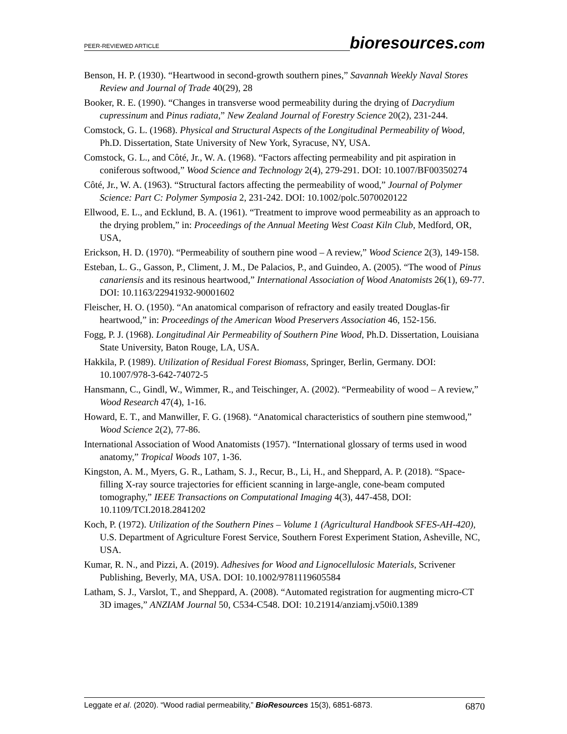PEER-REVIEWED ARTICLE
bioresources.com
Benson, H. P. (1930). “Heartwood in second-growth southern pines,” Savannah Weekly Naval Stores Review and Journal of Trade 40(29), 28
Booker, R. E. (1990). “Changes in transverse wood permeability during the drying of Dacrydium cupressinum and Pinus radiata,” New Zealand Journal of Forestry Science 20(2), 231-244.
Comstock, G. L. (1968). Physical and Structural Aspects of the Longitudinal Permeability of Wood, Ph.D. Dissertation, State University of New York, Syracuse, NY, USA.
Comstock, G. L., and Côté, Jr., W. A. (1968). “Factors affecting permeability and pit aspiration in coniferous softwood,” Wood Science and Technology 2(4), 279-291. DOI: 10.1007/BF00350274
Côté, Jr., W. A. (1963). “Structural factors affecting the permeability of wood,” Journal of Polymer Science: Part C: Polymer Symposia 2, 231-242. DOI: 10.1002/polc.5070020122
Ellwood, E. L., and Ecklund, B. A. (1961). “Treatment to improve wood permeability as an approach to the drying problem,” in: Proceedings of the Annual Meeting West Coast Kiln Club, Medford, OR, USA,
Erickson, H. D. (1970). “Permeability of southern pine wood – A review,” Wood Science 2(3), 149-158.
Esteban, L. G., Gasson, P., Climent, J. M., De Palacios, P., and Guindeo, A. (2005). “The wood of Pinus canariensis and its resinous heartwood,” International Association of Wood Anatomists 26(1), 69-77. DOI: 10.1163/22941932-90001602
Fleischer, H. O. (1950). “An anatomical comparison of refractory and easily treated Douglas-fir heartwood,” in: Proceedings of the American Wood Preservers Association 46, 152-156.
Fogg, P. J. (1968). Longitudinal Air Permeability of Southern Pine Wood, Ph.D. Dissertation, Louisiana State University, Baton Rouge, LA, USA.
Hakkila, P. (1989). Utilization of Residual Forest Biomass, Springer, Berlin, Germany. DOI: 10.1007/978-3-642-74072-5
Hansmann, C., Gindl, W., Wimmer, R., and Teischinger, A. (2002). “Permeability of wood – A review,” Wood Research 47(4), 1-16.
Howard, E. T., and Manwiller, F. G. (1968). “Anatomical characteristics of southern pine stemwood,” Wood Science 2(2), 77-86.
International Association of Wood Anatomists (1957). “International glossary of terms used in wood anatomy,” Tropical Woods 107, 1-36.
Kingston, A. M., Myers, G. R., Latham, S. J., Recur, B., Li, H., and Sheppard, A. P. (2018). “Space-filling X-ray source trajectories for efficient scanning in large-angle, cone-beam computed tomography,” IEEE Transactions on Computational Imaging 4(3), 447-458, DOI: 10.1109/TCI.2018.2841202
Koch, P. (1972). Utilization of the Southern Pines – Volume 1 (Agricultural Handbook SFES-AH-420), U.S. Department of Agriculture Forest Service, Southern Forest Experiment Station, Asheville, NC, USA.
Kumar, R. N., and Pizzi, A. (2019). Adhesives for Wood and Lignocellulosic Materials, Scrivener Publishing, Beverly, MA, USA. DOI: 10.1002/9781119605584
Latham, S. J., Varslot, T., and Sheppard, A. (2008). “Automated registration for augmenting micro-CT 3D images,” ANZIAM Journal 50, C534-C548. DOI: 10.21914/anziamj.v50i0.1389
Leggate et al. (2020). “Wood radial permeability,” BioResources 15(3), 6851-6873.
6870